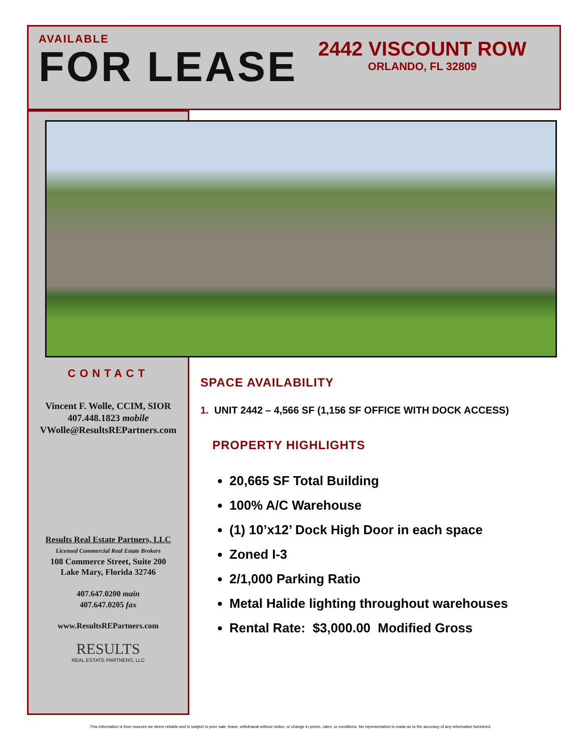AVAILABLE
FOR LEASE
2442 VISCOUNT ROW
ORLANDO, FL 32809
CONTACT
Vincent F. Wolle, CCIM, SIOR
407.448.1823 mobile
VWolle@ResultsREPartners.com
Results Real Estate Partners, LLC
Licensed Commercial Real Estate Brokers
108 Commerce Street, Suite 200
Lake Mary, Florida 32746
407.647.0200 main
407.647.0205 fax
www.ResultsREPartners.com
RESULTS
REAL ESTATE PARTNERS, LLC
SPACE AVAILABILITY
1. UNIT 2442 – 4,566 SF (1,156 SF OFFICE WITH DOCK ACCESS)
PROPERTY HIGHLIGHTS
20,665 SF Total Building
100% A/C Warehouse
(1) 10’x12’ Dock High Door in each space
Zoned I-3
2/1,000 Parking Ratio
Metal Halide lighting throughout warehouses
Rental Rate: $3,000.00 Modified Gross
This information is from sources we deem reliable and is subject to prior sale, lease, withdrawal without notice, or change in prices, rates, or conditions. No representation is made as to the accuracy of any information furnished.